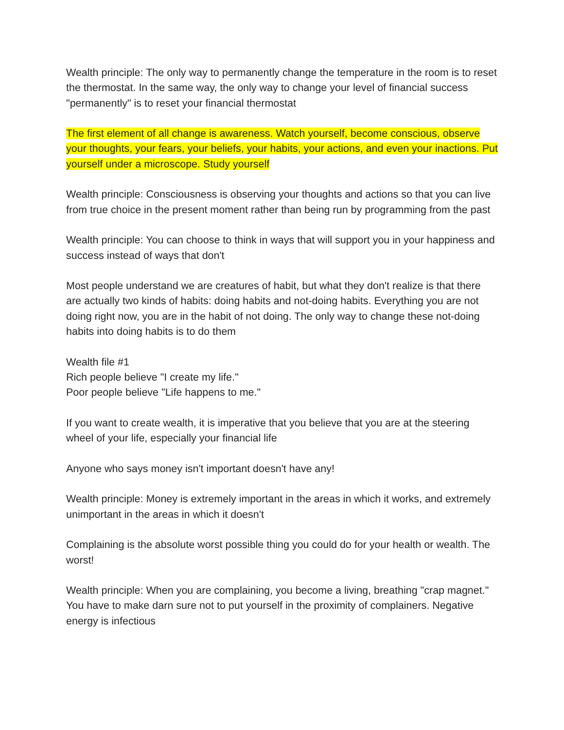Wealth principle: The only way to permanently change the temperature in the room is to reset the thermostat. In the same way, the only way to change your level of financial success "permanently" is to reset your financial thermostat
The first element of all change is awareness. Watch yourself, become conscious, observe your thoughts, your fears, your beliefs, your habits, your actions, and even your inactions. Put yourself under a microscope. Study yourself
Wealth principle: Consciousness is observing your thoughts and actions so that you can live from true choice in the present moment rather than being run by programming from the past
Wealth principle: You can choose to think in ways that will support you in your happiness and success instead of ways that don't
Most people understand we are creatures of habit, but what they don't realize is that there are actually two kinds of habits: doing habits and not-doing habits. Everything you are not doing right now, you are in the habit of not doing. The only way to change these not-doing habits into doing habits is to do them
Wealth file #1
Rich people believe "I create my life."
Poor people believe "Life happens to me."
If you want to create wealth, it is imperative that you believe that you are at the steering wheel of your life, especially your financial life
Anyone who says money isn't important doesn't have any!
Wealth principle: Money is extremely important in the areas in which it works, and extremely unimportant in the areas in which it doesn't
Complaining is the absolute worst possible thing you could do for your health or wealth. The worst!
Wealth principle: When you are complaining, you become a living, breathing "crap magnet." You have to make darn sure not to put yourself in the proximity of complainers. Negative energy is infectious